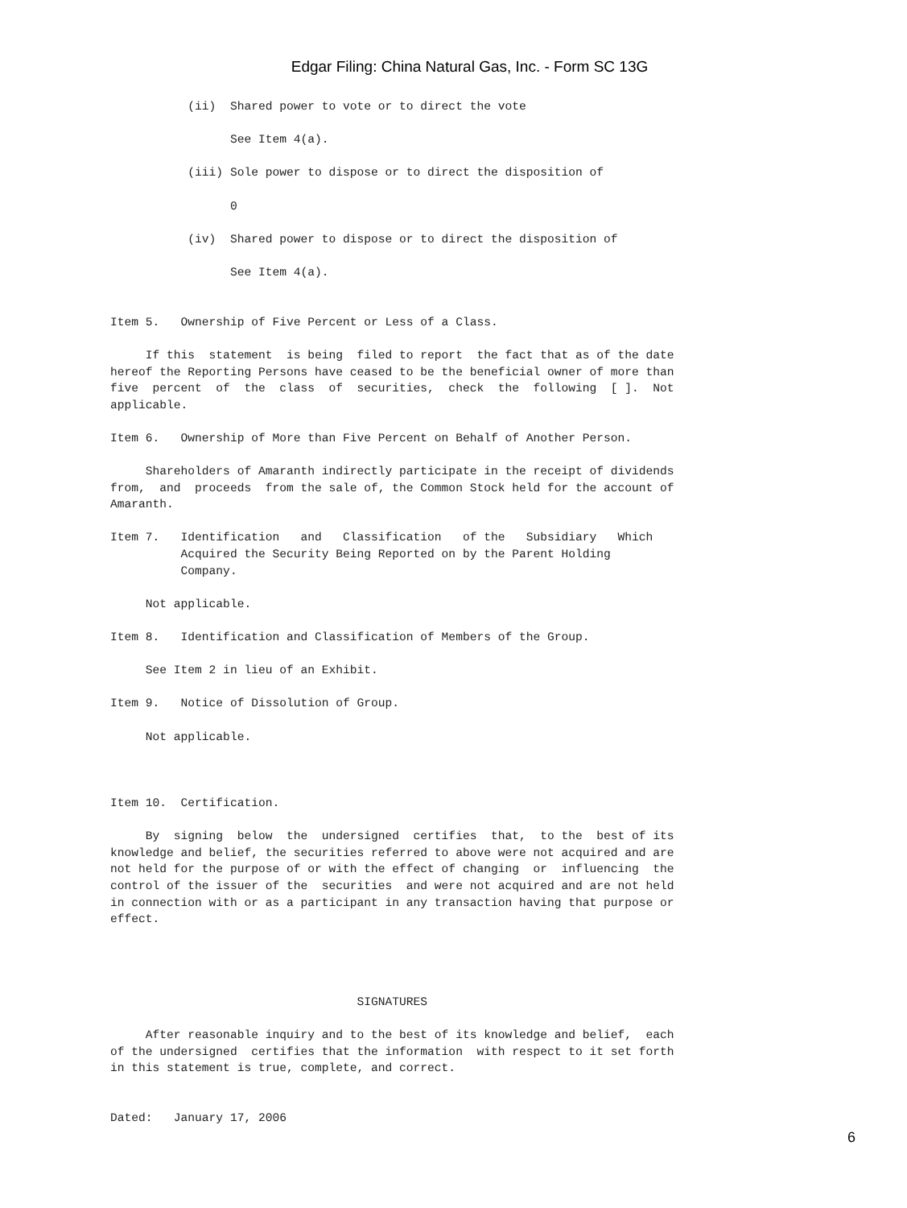Edgar Filing: China Natural Gas, Inc. - Form SC 13G
           (ii)  Shared power to vote or to direct the vote

                 See Item 4(a).

           (iii) Sole power to dispose or to direct the disposition of

                 0

           (iv)  Shared power to dispose or to direct the disposition of

                 See Item 4(a).


Item 5.   Ownership of Five Percent or Less of a Class.

     If this  statement  is being  filed to report  the fact that as of the date
hereof the Reporting Persons have ceased to be the beneficial owner of more than
five  percent  of  the  class  of  securities,  check  the  following  [ ].  Not
applicable.

Item 6.   Ownership of More than Five Percent on Behalf of Another Person.

     Shareholders of Amaranth indirectly participate in the receipt of dividends
from,  and  proceeds  from the sale of, the Common Stock held for the account of
Amaranth.

Item 7.   Identification   and   Classification   of the   Subsidiary   Which
          Acquired the Security Being Reported on by the Parent Holding
          Company.

     Not applicable.

Item 8.   Identification and Classification of Members of the Group.

     See Item 2 in lieu of an Exhibit.

Item 9.   Notice of Dissolution of Group.

     Not applicable.



Item 10.  Certification.

     By  signing  below  the  undersigned  certifies  that,  to the  best of its
knowledge and belief, the securities referred to above were not acquired and are
not held for the purpose of or with the effect of changing  or  influencing  the
control of the issuer of the  securities  and were not acquired and are not held
in connection with or as a participant in any transaction having that purpose or
effect.




                                   SIGNATURES

     After reasonable inquiry and to the best of its knowledge and belief,  each
of the undersigned  certifies that the information  with respect to it set forth
in this statement is true, complete, and correct.


Dated:   January 17, 2006
6